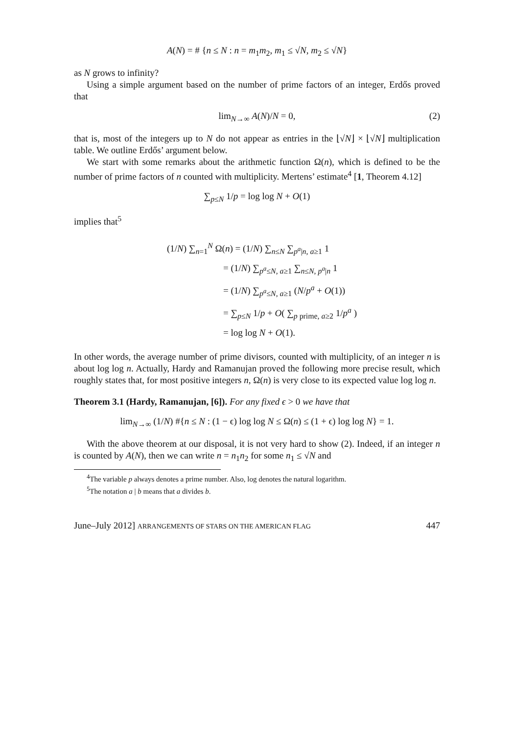A(N) = # {n ≤ N : n = m<sub>1</sub>m<sub>2</sub>, m<sub>1</sub> ≤ √N, m<sub>2</sub> ≤ √N}
as N grows to infinity?
Using a simple argument based on the number of prime factors of an integer, Erdős proved that
lim<sub>N→∞</sub> A(N)/N = 0, (2)
that is, most of the integers up to N do not appear as entries in the ⌊√N⌋ × ⌊√N⌋ multiplication table. We outline Erdős’ argument below.
We start with some remarks about the arithmetic function Ω(n), which is defined to be the number of prime factors of n counted with multiplicity. Mertens’ estimate<sup>4</sup> [1, Theorem 4.12]
∑<sub>p≤N</sub> 1/p = log log N + O(1)
implies that<sup>5</sup>
(1/N) ∑<sub>n=1</sub><sup>N</sup> Ω(n) = (1/N) ∑<sub>n≤N</sub> ∑<sub>p<sup>a</sup>|n, a≥1</sub> 1
= (1/N) ∑<sub>p<sup>a</sup>≤N, a≥1</sub> ∑<sub>n≤N, p<sup>a</sup>|n</sub> 1
= (1/N) ∑<sub>p<sup>a</sup>≤N, a≥1</sub> (N/p<sup>a</sup> + O(1))
= ∑<sub>p≤N</sub> 1/p + O( ∑<sub>p prime, a≥2</sub> 1/p<sup>a</sup> )
= log log N + O(1).
In other words, the average number of prime divisors, counted with multiplicity, of an integer n is about log log n. Actually, Hardy and Ramanujan proved the following more precise result, which roughly states that, for most positive integers n, Ω(n) is very close to its expected value log log n.
Theorem 3.1 (Hardy, Ramanujan, [6]). For any fixed ϵ > 0 we have that
lim<sub>N→∞</sub> (1/N) #{n ≤ N : (1 − ϵ) log log N ≤ Ω(n) ≤ (1 + ϵ) log log N} = 1.
With the above theorem at our disposal, it is not very hard to show (2). Indeed, if an integer n is counted by A(N), then we can write n = n<sub>1</sub>n<sub>2</sub> for some n<sub>1</sub> ≤ √N and
<sup>4</sup> The variable p always denotes a prime number. Also, log denotes the natural logarithm.
<sup>5</sup> The notation a | b means that a divides b.
June–July 2012] ARRANGEMENTS OF STARS ON THE AMERICAN FLAG 447